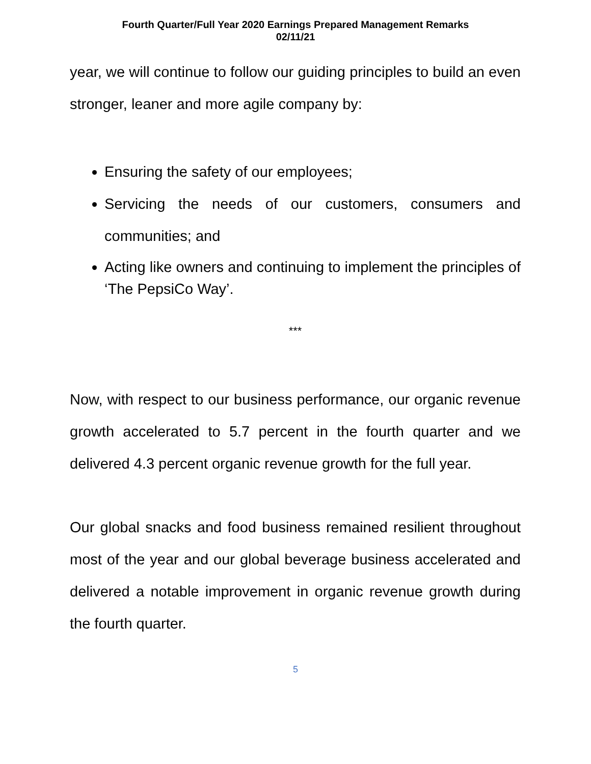Fourth Quarter/Full Year 2020 Earnings Prepared Management Remarks
02/11/21
year, we will continue to follow our guiding principles to build an even stronger, leaner and more agile company by:
Ensuring the safety of our employees;
Servicing the needs of our customers, consumers and communities; and
Acting like owners and continuing to implement the principles of ‘The PepsiCo Way’.
***
Now, with respect to our business performance, our organic revenue growth accelerated to 5.7 percent in the fourth quarter and we delivered 4.3 percent organic revenue growth for the full year.
Our global snacks and food business remained resilient throughout most of the year and our global beverage business accelerated and delivered a notable improvement in organic revenue growth during the fourth quarter.
5